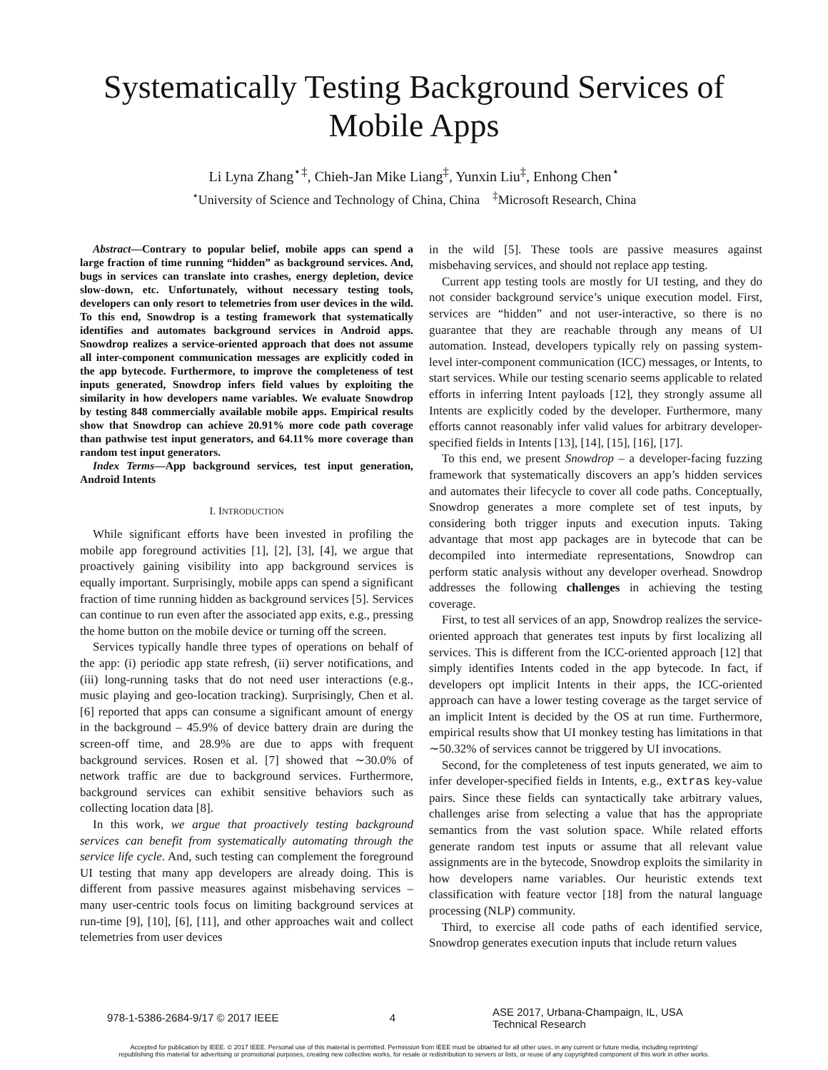Systematically Testing Background Services of
Mobile Apps
Li Lyna Zhang<sup>⋆‡</sup>, Chieh-Jan Mike Liang<sup>‡</sup>, Yunxin Liu<sup>‡</sup>, Enhong Chen<sup>⋆</sup>
<sup>⋆</sup>University of Science and Technology of China, China <sup>‡</sup>Microsoft Research, China
Abstract—Contrary to popular belief, mobile apps can spend a large fraction of time running “hidden” as background services. And, bugs in services can translate into crashes, energy depletion, device slow-down, etc. Unfortunately, without necessary testing tools, developers can only resort to telemetries from user devices in the wild. To this end, Snowdrop is a testing framework that systematically identifies and automates background services in Android apps. Snowdrop realizes a service-oriented approach that does not assume all inter-component communication messages are explicitly coded in the app bytecode. Furthermore, to improve the completeness of test inputs generated, Snowdrop infers field values by exploiting the similarity in how developers name variables. We evaluate Snowdrop by testing 848 commercially available mobile apps. Empirical results show that Snowdrop can achieve 20.91% more code path coverage than pathwise test input generators, and 64.11% more coverage than random test input generators.
Index Terms—App background services, test input generation, Android Intents
I. INTRODUCTION
While significant efforts have been invested in profiling the mobile app foreground activities [1], [2], [3], [4], we argue that proactively gaining visibility into app background services is equally important. Surprisingly, mobile apps can spend a significant fraction of time running hidden as background services [5]. Services can continue to run even after the associated app exits, e.g., pressing the home button on the mobile device or turning off the screen.
Services typically handle three types of operations on behalf of the app: (i) periodic app state refresh, (ii) server notifications, and (iii) long-running tasks that do not need user interactions (e.g., music playing and geo-location tracking). Surprisingly, Chen et al. [6] reported that apps can consume a significant amount of energy in the background – 45.9% of device battery drain are during the screen-off time, and 28.9% are due to apps with frequent background services. Rosen et al. [7] showed that ∼30.0% of network traffic are due to background services. Furthermore, background services can exhibit sensitive behaviors such as collecting location data [8].
In this work, we argue that proactively testing background services can benefit from systematically automating through the service life cycle. And, such testing can complement the foreground UI testing that many app developers are already doing. This is different from passive measures against misbehaving services – many user-centric tools focus on limiting background services at run-time [9], [10], [6], [11], and other approaches wait and collect telemetries from user devices
in the wild [5]. These tools are passive measures against misbehaving services, and should not replace app testing.
Current app testing tools are mostly for UI testing, and they do not consider background service’s unique execution model. First, services are “hidden” and not user-interactive, so there is no guarantee that they are reachable through any means of UI automation. Instead, developers typically rely on passing system-level inter-component communication (ICC) messages, or Intents, to start services. While our testing scenario seems applicable to related efforts in inferring Intent payloads [12], they strongly assume all Intents are explicitly coded by the developer. Furthermore, many efforts cannot reasonably infer valid values for arbitrary developer-specified fields in Intents [13], [14], [15], [16], [17].
To this end, we present Snowdrop – a developer-facing fuzzing framework that systematically discovers an app’s hidden services and automates their lifecycle to cover all code paths. Conceptually, Snowdrop generates a more complete set of test inputs, by considering both trigger inputs and execution inputs. Taking advantage that most app packages are in bytecode that can be decompiled into intermediate representations, Snowdrop can perform static analysis without any developer overhead. Snowdrop addresses the following challenges in achieving the testing coverage.
First, to test all services of an app, Snowdrop realizes the service-oriented approach that generates test inputs by first localizing all services. This is different from the ICC-oriented approach [12] that simply identifies Intents coded in the app bytecode. In fact, if developers opt implicit Intents in their apps, the ICC-oriented approach can have a lower testing coverage as the target service of an implicit Intent is decided by the OS at run time. Furthermore, empirical results show that UI monkey testing has limitations in that ∼50.32% of services cannot be triggered by UI invocations.
Second, for the completeness of test inputs generated, we aim to infer developer-specified fields in Intents, e.g., extras key-value pairs. Since these fields can syntactically take arbitrary values, challenges arise from selecting a value that has the appropriate semantics from the vast solution space. While related efforts generate random test inputs or assume that all relevant value assignments are in the bytecode, Snowdrop exploits the similarity in how developers name variables. Our heuristic extends text classification with feature vector [18] from the natural language processing (NLP) community.
Third, to exercise all code paths of each identified service, Snowdrop generates execution inputs that include return values
978-1-5386-2684-9/17 © 2017 IEEE
4
ASE 2017, Urbana-Champaign, IL, USA
Technical Research
Accepted for publication by IEEE. © 2017 IEEE. Personal use of this material is permitted. Permission from IEEE must be obtained for all other uses, in any current or future media, including reprinting/
republishing this material for advertising or promotional purposes, creating new collective works, for resale or redistribution to servers or lists, or reuse of any copyrighted component of this work in other works.